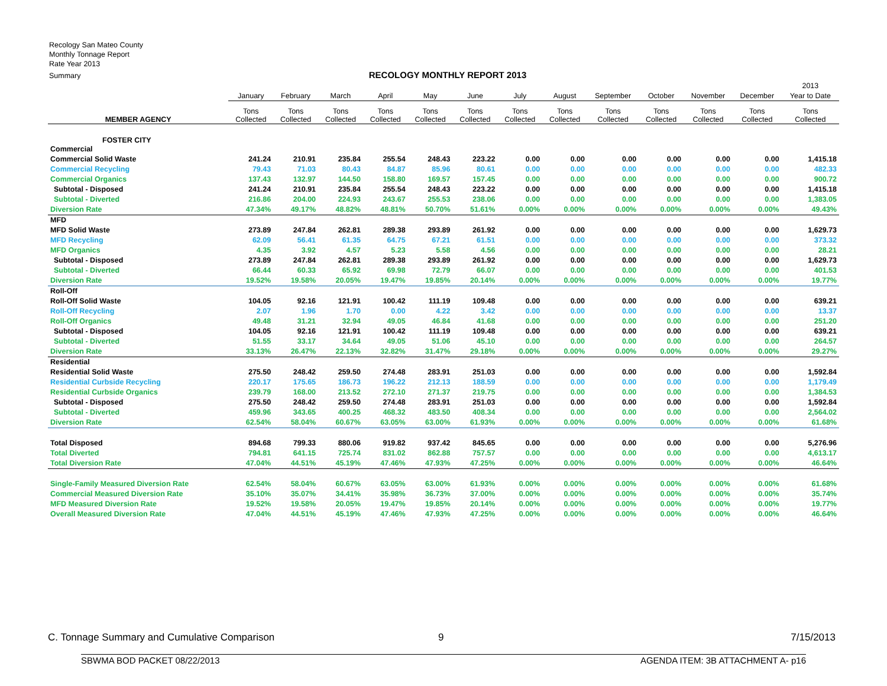Recology San Mateo County
Monthly Tonnage Report
Rate Year 2013
Summary
RECOLOGY MONTHLY REPORT 2013
| | | | | | | | | | | | | | 2013 |
| --- | --- | --- | --- | --- | --- | --- | --- | --- | --- | --- | --- | --- | --- |
| | January | February | March | April | May | June | July | August | September | October | November | December | Year to Date |
| MEMBER AGENCY | Tons Collected | Tons Collected | Tons Collected | Tons Collected | Tons Collected | Tons Collected | Tons Collected | Tons Collected | Tons Collected | Tons Collected | Tons Collected | Tons Collected | Tons Collected |
| FOSTER CITY | | | | | | | | | | | | | |
| Commercial | | | | | | | | | | | | | |
| Commercial Solid Waste | 241.24 | 210.91 | 235.84 | 255.54 | 248.43 | 223.22 | 0.00 | 0.00 | 0.00 | 0.00 | 0.00 | 0.00 | 1,415.18 |
| Commercial Recycling | 79.43 | 71.03 | 80.43 | 84.87 | 85.96 | 80.61 | 0.00 | 0.00 | 0.00 | 0.00 | 0.00 | 0.00 | 482.33 |
| Commercial Organics | 137.43 | 132.97 | 144.50 | 158.80 | 169.57 | 157.45 | 0.00 | 0.00 | 0.00 | 0.00 | 0.00 | 0.00 | 900.72 |
| Subtotal - Disposed | 241.24 | 210.91 | 235.84 | 255.54 | 248.43 | 223.22 | 0.00 | 0.00 | 0.00 | 0.00 | 0.00 | 0.00 | 1,415.18 |
| Subtotal - Diverted | 216.86 | 204.00 | 224.93 | 243.67 | 255.53 | 238.06 | 0.00 | 0.00 | 0.00 | 0.00 | 0.00 | 0.00 | 1,383.05 |
| Diversion Rate | 47.34% | 49.17% | 48.82% | 48.81% | 50.70% | 51.61% | 0.00% | 0.00% | 0.00% | 0.00% | 0.00% | 0.00% | 49.43% |
| MFD | | | | | | | | | | | | | |
| MFD Solid Waste | 273.89 | 247.84 | 262.81 | 289.38 | 293.89 | 261.92 | 0.00 | 0.00 | 0.00 | 0.00 | 0.00 | 0.00 | 1,629.73 |
| MFD Recycling | 62.09 | 56.41 | 61.35 | 64.75 | 67.21 | 61.51 | 0.00 | 0.00 | 0.00 | 0.00 | 0.00 | 0.00 | 373.32 |
| MFD Organics | 4.35 | 3.92 | 4.57 | 5.23 | 5.58 | 4.56 | 0.00 | 0.00 | 0.00 | 0.00 | 0.00 | 0.00 | 28.21 |
| Subtotal - Disposed | 273.89 | 247.84 | 262.81 | 289.38 | 293.89 | 261.92 | 0.00 | 0.00 | 0.00 | 0.00 | 0.00 | 0.00 | 1,629.73 |
| Subtotal - Diverted | 66.44 | 60.33 | 65.92 | 69.98 | 72.79 | 66.07 | 0.00 | 0.00 | 0.00 | 0.00 | 0.00 | 0.00 | 401.53 |
| Diversion Rate | 19.52% | 19.58% | 20.05% | 19.47% | 19.85% | 20.14% | 0.00% | 0.00% | 0.00% | 0.00% | 0.00% | 0.00% | 19.77% |
| Roll-Off | | | | | | | | | | | | | |
| Roll-Off Solid Waste | 104.05 | 92.16 | 121.91 | 100.42 | 111.19 | 109.48 | 0.00 | 0.00 | 0.00 | 0.00 | 0.00 | 0.00 | 639.21 |
| Roll-Off Recycling | 2.07 | 1.96 | 1.70 | 0.00 | 4.22 | 3.42 | 0.00 | 0.00 | 0.00 | 0.00 | 0.00 | 0.00 | 13.37 |
| Roll-Off Organics | 49.48 | 31.21 | 32.94 | 49.05 | 46.84 | 41.68 | 0.00 | 0.00 | 0.00 | 0.00 | 0.00 | 0.00 | 251.20 |
| Subtotal - Disposed | 104.05 | 92.16 | 121.91 | 100.42 | 111.19 | 109.48 | 0.00 | 0.00 | 0.00 | 0.00 | 0.00 | 0.00 | 639.21 |
| Subtotal - Diverted | 51.55 | 33.17 | 34.64 | 49.05 | 51.06 | 45.10 | 0.00 | 0.00 | 0.00 | 0.00 | 0.00 | 0.00 | 264.57 |
| Diversion Rate | 33.13% | 26.47% | 22.13% | 32.82% | 31.47% | 29.18% | 0.00% | 0.00% | 0.00% | 0.00% | 0.00% | 0.00% | 29.27% |
| Residential | | | | | | | | | | | | | |
| Residential Solid Waste | 275.50 | 248.42 | 259.50 | 274.48 | 283.91 | 251.03 | 0.00 | 0.00 | 0.00 | 0.00 | 0.00 | 0.00 | 1,592.84 |
| Residential Curbside Recycling | 220.17 | 175.65 | 186.73 | 196.22 | 212.13 | 188.59 | 0.00 | 0.00 | 0.00 | 0.00 | 0.00 | 0.00 | 1,179.49 |
| Residential Curbside Organics | 239.79 | 168.00 | 213.52 | 272.10 | 271.37 | 219.75 | 0.00 | 0.00 | 0.00 | 0.00 | 0.00 | 0.00 | 1,384.53 |
| Subtotal - Disposed | 275.50 | 248.42 | 259.50 | 274.48 | 283.91 | 251.03 | 0.00 | 0.00 | 0.00 | 0.00 | 0.00 | 0.00 | 1,592.84 |
| Subtotal - Diverted | 459.96 | 343.65 | 400.25 | 468.32 | 483.50 | 408.34 | 0.00 | 0.00 | 0.00 | 0.00 | 0.00 | 0.00 | 2,564.02 |
| Diversion Rate | 62.54% | 58.04% | 60.67% | 63.05% | 63.00% | 61.93% | 0.00% | 0.00% | 0.00% | 0.00% | 0.00% | 0.00% | 61.68% |
| Total Disposed | 894.68 | 799.33 | 880.06 | 919.82 | 937.42 | 845.65 | 0.00 | 0.00 | 0.00 | 0.00 | 0.00 | 0.00 | 5,276.96 |
| Total Diverted | 794.81 | 641.15 | 725.74 | 831.02 | 862.88 | 757.57 | 0.00 | 0.00 | 0.00 | 0.00 | 0.00 | 0.00 | 4,613.17 |
| Total Diversion Rate | 47.04% | 44.51% | 45.19% | 47.46% | 47.93% | 47.25% | 0.00% | 0.00% | 0.00% | 0.00% | 0.00% | 0.00% | 46.64% |
| Single-Family Measured Diversion Rate | 62.54% | 58.04% | 60.67% | 63.05% | 63.00% | 61.93% | 0.00% | 0.00% | 0.00% | 0.00% | 0.00% | 0.00% | 61.68% |
| Commercial Measured Diversion Rate | 35.10% | 35.07% | 34.41% | 35.98% | 36.73% | 37.00% | 0.00% | 0.00% | 0.00% | 0.00% | 0.00% | 0.00% | 35.74% |
| MFD Measured Diversion Rate | 19.52% | 19.58% | 20.05% | 19.47% | 19.85% | 20.14% | 0.00% | 0.00% | 0.00% | 0.00% | 0.00% | 0.00% | 19.77% |
| Overall Measured Diversion Rate | 47.04% | 44.51% | 45.19% | 47.46% | 47.93% | 47.25% | 0.00% | 0.00% | 0.00% | 0.00% | 0.00% | 0.00% | 46.64% |
C. Tonnage Summary and Cumulative Comparison
9 7/15/2013
SBWMA BOD PACKET 08/22/2013
AGENDA ITEM: 3B ATTACHMENT A- p16